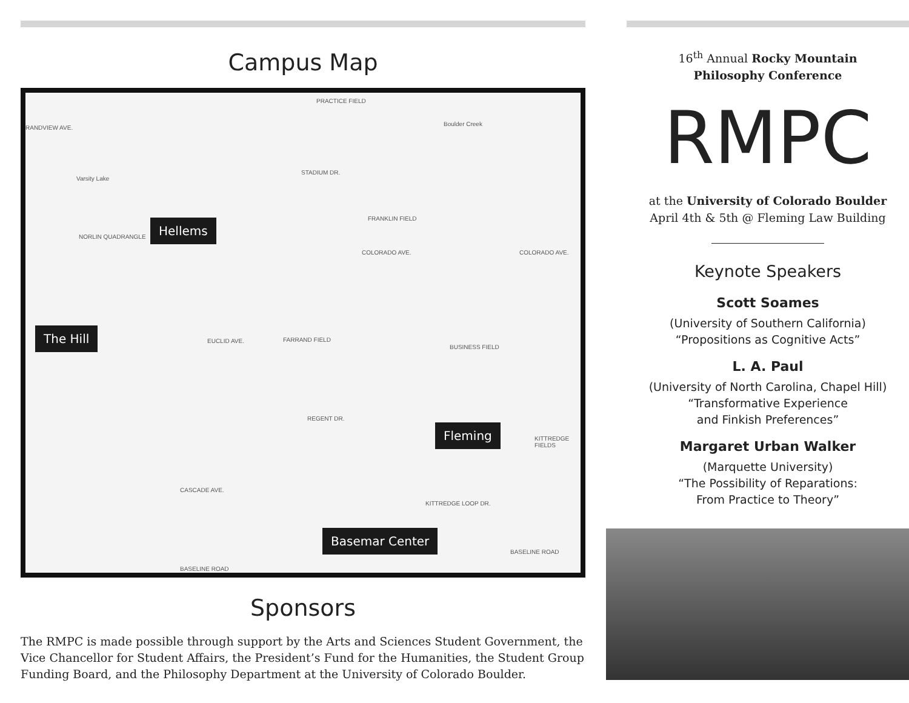Campus Map
PRACTICE FIELD
Boulder Creek
RANDVIEW AVE.
Varsity Lake
STADIUM DR.
FRANKLIN FIELD
NORLIN QUADRANGLE
COLORADO AVE. COLORADO AVE.
EUCLID AVE. FARRAND FIELD
BUSINESS FIELD
REGENT DR.
KITTREDGE FIELDS
CASCADE AVE.
KITTREDGE LOOP DR.
BASELINE ROAD
BASELINE ROAD
Hellems
The Hill
Fleming
Basemar Center
Sponsors
The RMPC is made possible through support by the Arts and Sciences Student Government, the Vice Chancellor for Student Affairs, the President’s Fund for the Humanities, the Student Group Funding Board, and the Philosophy Department at the University of Colorado Boulder.
16<sup>th</sup> Annual Rocky Mountain
Philosophy Conference
RMPC
at the University of Colorado Boulder
April 4th & 5th @ Fleming Law Building
Keynote Speakers
Scott Soames
(University of Southern California)
“Propositions as Cognitive Acts”
L. A. Paul
(University of North Carolina, Chapel Hill)
“Transformative Experience
and Finkish Preferences”
Margaret Urban Walker
(Marquette University)
“The Possibility of Reparations:
From Practice to Theory”